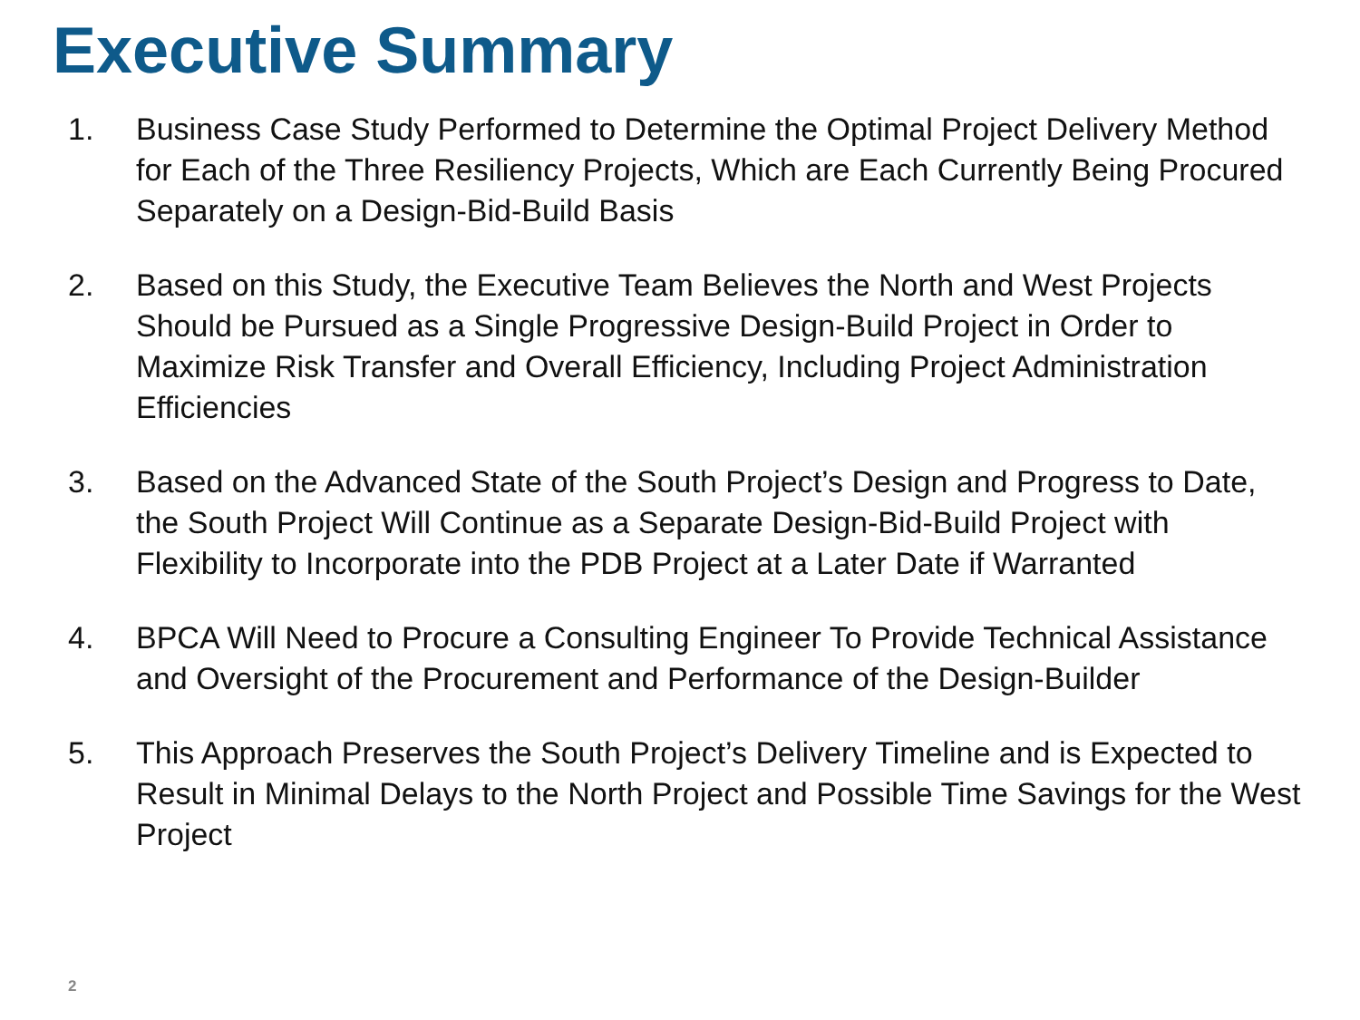Executive Summary
1. Business Case Study Performed to Determine the Optimal Project Delivery Method for Each of the Three Resiliency Projects, Which are Each Currently Being Procured Separately on a Design-Bid-Build Basis
2. Based on this Study, the Executive Team Believes the North and West Projects Should be Pursued as a Single Progressive Design-Build Project in Order to Maximize Risk Transfer and Overall Efficiency, Including Project Administration Efficiencies
3. Based on the Advanced State of the South Project’s Design and Progress to Date, the South Project Will Continue as a Separate Design-Bid-Build Project with Flexibility to Incorporate into the PDB Project at a Later Date if Warranted
4. BPCA Will Need to Procure a Consulting Engineer To Provide Technical Assistance and Oversight of the Procurement and Performance of the Design-Builder
5. This Approach Preserves the South Project’s Delivery Timeline and is Expected to Result in Minimal Delays to the North Project and Possible Time Savings for the West Project
2